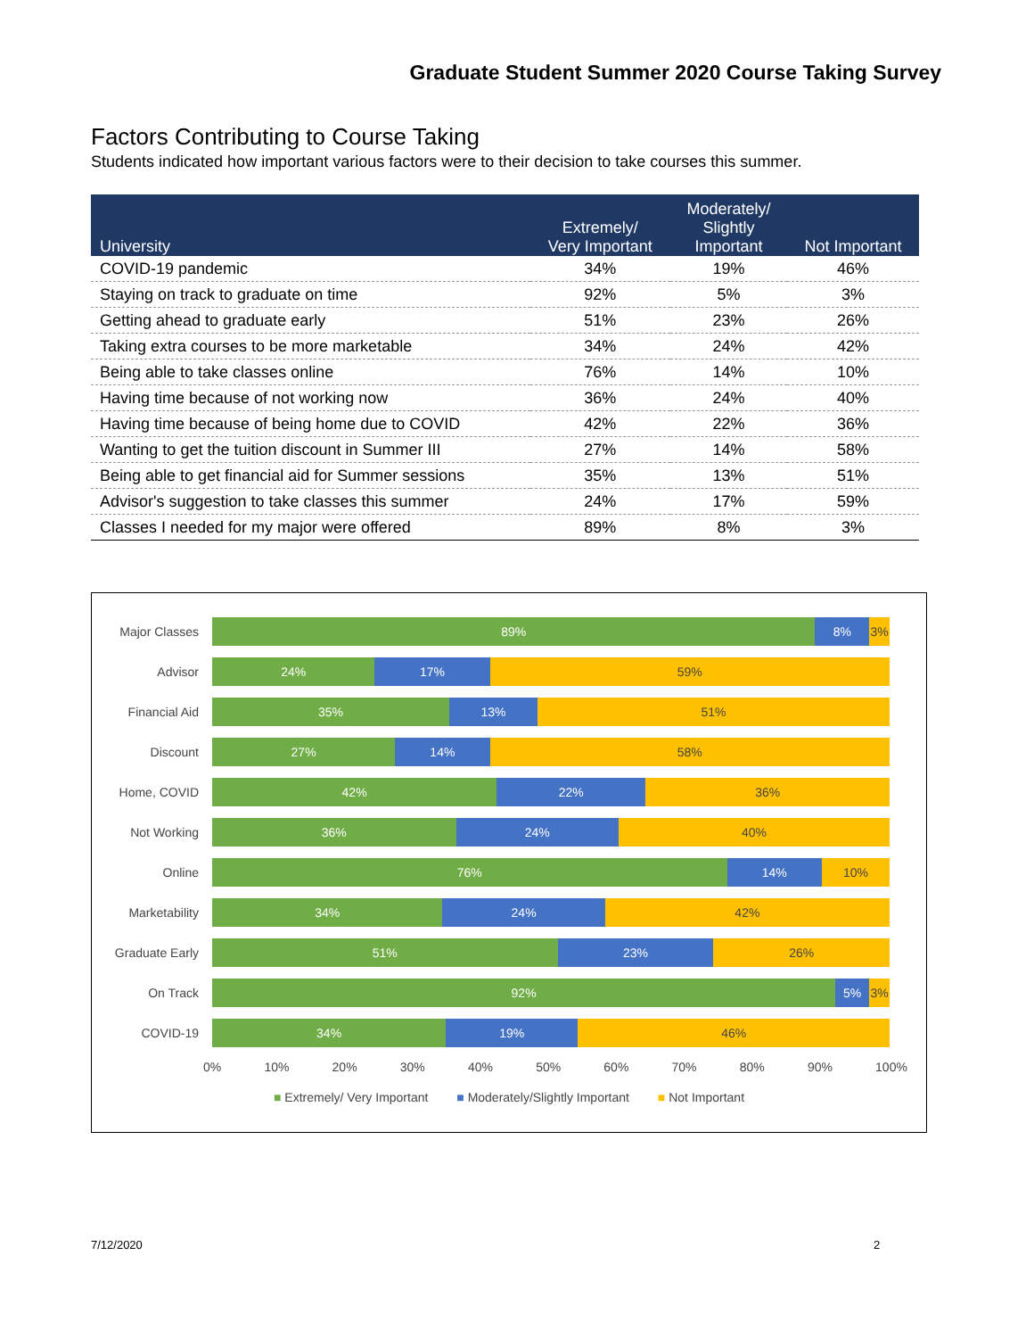Graduate Student Summer 2020 Course Taking Survey
Factors Contributing to Course Taking
Students indicated how important various factors were to their decision to take courses this summer.
| University | Extremely/ Very Important | Moderately/ Slightly Important | Not Important |
| --- | --- | --- | --- |
| COVID-19 pandemic | 34% | 19% | 46% |
| Staying on track to graduate on time | 92% | 5% | 3% |
| Getting ahead to graduate early | 51% | 23% | 26% |
| Taking extra courses to be more marketable | 34% | 24% | 42% |
| Being able to take classes online | 76% | 14% | 10% |
| Having time because of not working now | 36% | 24% | 40% |
| Having time because of being home due to COVID | 42% | 22% | 36% |
| Wanting to get the tuition discount in Summer III | 27% | 14% | 58% |
| Being able to get financial aid for Summer sessions | 35% | 13% | 51% |
| Advisor's suggestion to take classes this summer | 24% | 17% | 59% |
| Classes I needed for my major were offered | 89% | 8% | 3% |
Major Classes
89% 8% 3%
Advisor
24% 17% 59%
Financial Aid
35% 13% 51%
Discount
27% 14% 58%
Home, COVID
42% 22% 36%
Not Working
36% 24% 40%
Online
76% 14% 10%
Marketability
34% 24% 42%
Graduate Early
51% 23% 26%
On Track
92% 5% 3%
COVID-19
34% 19% 46%
0% 10% 20% 30% 40% 50% 60% 70% 80% 90% 100%
■ Extremely/ Very Important ■ Moderately/Slightly Important ■ Not Important
7/12/2020 2